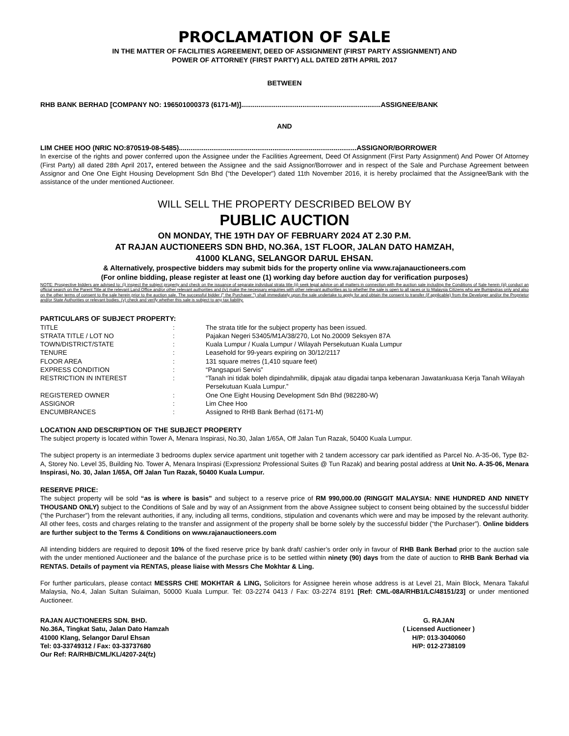PROCLAMATION OF SALE
IN THE MATTER OF FACILITIES AGREEMENT, DEED OF ASSIGNMENT (FIRST PARTY ASSIGNMENT) AND
POWER OF ATTORNEY (FIRST PARTY) ALL DATED 28TH APRIL 2017
BETWEEN
RHB BANK BERHAD [COMPANY NO: 196501000373 (6171-M)].........................................................................ASSIGNEE/BANK
AND
LIM CHEE HOO (NRIC NO:870519-08-5485).............................................................................................ASSIGNOR/BORROWER
In exercise of the rights and power conferred upon the Assignee under the Facilities Agreement, Deed Of Assignment (First Party Assignment) And Power Of Attorney (First Party) all dated 28th April 2017, entered between the Assignee and the said Assignor/Borrower and in respect of the Sale and Purchase Agreement between Assignor and One One Eight Housing Development Sdn Bhd (“the Developer") dated 11th November 2016, it is hereby proclaimed that the Assignee/Bank with the assistance of the under mentioned Auctioneer.
WILL SELL THE PROPERTY DESCRIBED BELOW BY
PUBLIC AUCTION
ON MONDAY, THE 19TH DAY OF FEBRUARY 2024 AT 2.30 P.M.
AT RAJAN AUCTIONEERS SDN BHD, NO.36A, 1ST FLOOR, JALAN DATO HAMZAH,
41000 KLANG, SELANGOR DARUL EHSAN.
& Alternatively, prospective bidders may submit bids for the property online via www.rajanauctioneers.com
(For online bidding, please register at least one (1) working day before auction day for verification purposes)
NOTE: Prospective bidders are advised to: (i) inspect the subject property and check on the issuance of separate individual strata title (ii) seek legal advice on all matters in connection with the auction sale including the Conditions of Sale herein (iii) conduct an official search on the Parent Title at the relevant Land Office and/or other relevant authorities and (iv) make the necessary enquiries with other relevant authorities as to whether the sale is open to all races or to Malaysia Citizens who are Bumiputras only and also on the other terms of consent to the sale herein prior to the auction sale. The successful bidder (" the Purchaser ") shall immediately upon the sale undertake to apply for and obtain the consent to transfer (if applicable) from the Developer and/or the Proprietor and/or State Authorities or relevant bodies. (v) check and verify whether this sale is subject to any tax liability.
PARTICULARS OF SUBJECT PROPERTY:
| TITLE | : | The strata title for the subject property has been issued. |
| STRATA TITLE / LOT NO | : | Pajakan Negeri 53405/M1A/38/270, Lot No.20009 Seksyen 87A |
| TOWN/DISTRICT/STATE | : | Kuala Lumpur / Kuala Lumpur / Wilayah Persekutuan Kuala Lumpur |
| TENURE | : | Leasehold for 99-years expiring on 30/12/2117 |
| FLOOR AREA | : | 131 square metres (1,410 square feet) |
| EXPRESS CONDITION | : | “Pangsapuri Servis” |
| RESTRICTION IN INTEREST | : | “Tanah ini tidak boleh dipindahmilik, dipajak atau digadai tanpa kebenaran Jawatankuasa Kerja Tanah Wilayah Persekutuan Kuala Lumpur.” |
| REGISTERED OWNER | : | One One Eight Housing Development Sdn Bhd (982280-W) |
| ASSIGNOR | : | Lim Chee Hoo |
| ENCUMBRANCES | : | Assigned to RHB Bank Berhad (6171-M) |
LOCATION AND DESCRIPTION OF THE SUBJECT PROPERTY
The subject property is located within Tower A, Menara Inspirasi, No.30, Jalan 1/65A, Off Jalan Tun Razak, 50400 Kuala Lumpur.
The subject property is an intermediate 3 bedrooms duplex service apartment unit together with 2 tandem accessory car park identified as Parcel No. A-35-06, Type B2-A, Storey No. Level 35, Building No. Tower A, Menara Inspirasi (Expressionz Professional Suites @ Tun Razak) and bearing postal address at Unit No. A-35-06, Menara Inspirasi, No. 30, Jalan 1/65A, Off Jalan Tun Razak, 50400 Kuala Lumpur.
RESERVE PRICE:
The subject property will be sold “as is where is basis” and subject to a reserve price of RM 990,000.00 (RINGGIT MALAYSIA: NINE HUNDRED AND NINETY THOUSAND ONLY) subject to the Conditions of Sale and by way of an Assignment from the above Assignee subject to consent being obtained by the successful bidder (“the Purchaser”) from the relevant authorities, if any, including all terms, conditions, stipulation and covenants which were and may be imposed by the relevant authority. All other fees, costs and charges relating to the transfer and assignment of the property shall be borne solely by the successful bidder (“the Purchaser”). Online bidders are further subject to the Terms & Conditions on www.rajanauctioneers.com
All intending bidders are required to deposit 10% of the fixed reserve price by bank draft/ cashier’s order only in favour of RHB Bank Berhad prior to the auction sale with the under mentioned Auctioneer and the balance of the purchase price is to be settled within ninety (90) days from the date of auction to RHB Bank Berhad via RENTAS. Details of payment via RENTAS, please liaise with Messrs Che Mokhtar & Ling.
For further particulars, please contact MESSRS CHE MOKHTAR & LING, Solicitors for Assignee herein whose address is at Level 21, Main Block, Menara Takaful Malaysia, No.4, Jalan Sultan Sulaiman, 50000 Kuala Lumpur. Tel: 03-2274 0413 / Fax: 03-2274 8191 [Ref: CML-08A/RHB1/LC/48151/23] or under mentioned Auctioneer.
RAJAN AUCTIONEERS SDN. BHD.
No.36A, Tingkat Satu, Jalan Dato Hamzah
41000 Klang, Selangor Darul Ehsan
Tel: 03-33749312 / Fax: 03-33737680
Our Ref: RA/RHB/CML/KL/4207-24(fz)
G. RAJAN
( Licensed Auctioneer )
H/P: 013-3040060
H/P: 012-2738109